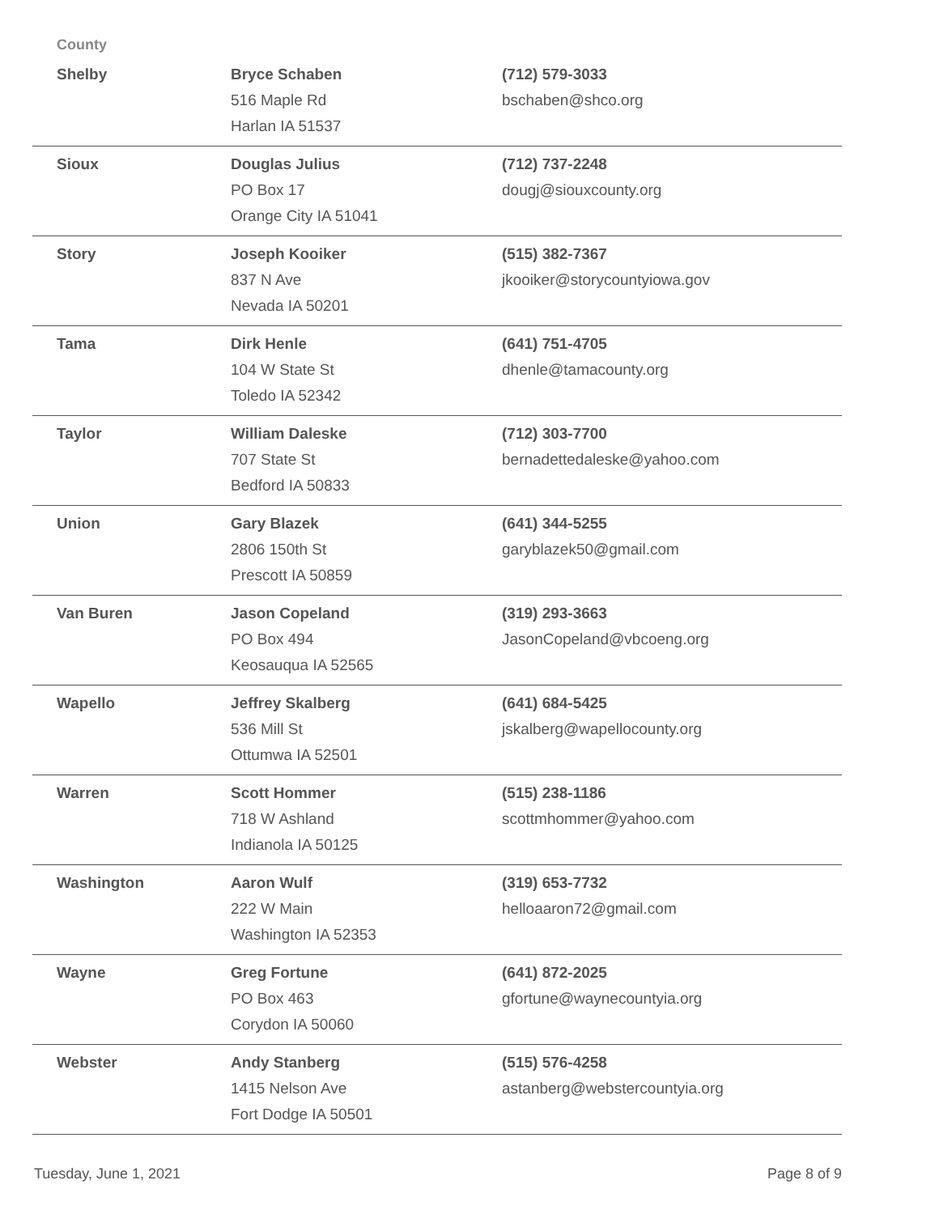| County | | |
| --- | --- | --- |
| Shelby | Bryce Schaben 516 Maple Rd Harlan IA 51537 | (712) 579-3033 bschaben@shco.org |
| Sioux | Douglas Julius PO Box 17 Orange City IA 51041 | (712) 737-2248 dougj@siouxcounty.org |
| Story | Joseph Kooiker 837 N Ave Nevada IA 50201 | (515) 382-7367 jkooiker@storycountyiowa.gov |
| Tama | Dirk Henle 104 W State St Toledo IA 52342 | (641) 751-4705 dhenle@tamacounty.org |
| Taylor | William Daleske 707 State St Bedford IA 50833 | (712) 303-7700 bernadettedaleske@yahoo.com |
| Union | Gary Blazek 2806 150th St Prescott IA 50859 | (641) 344-5255 garyblazek50@gmail.com |
| Van Buren | Jason Copeland PO Box 494 Keosauqua IA 52565 | (319) 293-3663 JasonCopeland@vbcoeng.org |
| Wapello | Jeffrey Skalberg 536 Mill St Ottumwa IA 52501 | (641) 684-5425 jskalberg@wapellocounty.org |
| Warren | Scott Hommer 718 W Ashland Indianola IA 50125 | (515) 238-1186 scottmhommer@yahoo.com |
| Washington | Aaron Wulf 222 W Main Washington IA 52353 | (319) 653-7732 helloaaron72@gmail.com |
| Wayne | Greg Fortune PO Box 463 Corydon IA 50060 | (641) 872-2025 gfortune@waynecountyia.org |
| Webster | Andy Stanberg 1415 Nelson Ave Fort Dodge IA 50501 | (515) 576-4258 astanberg@webstercountyia.org |
Tuesday, June 1, 2021 Page 8 of 9